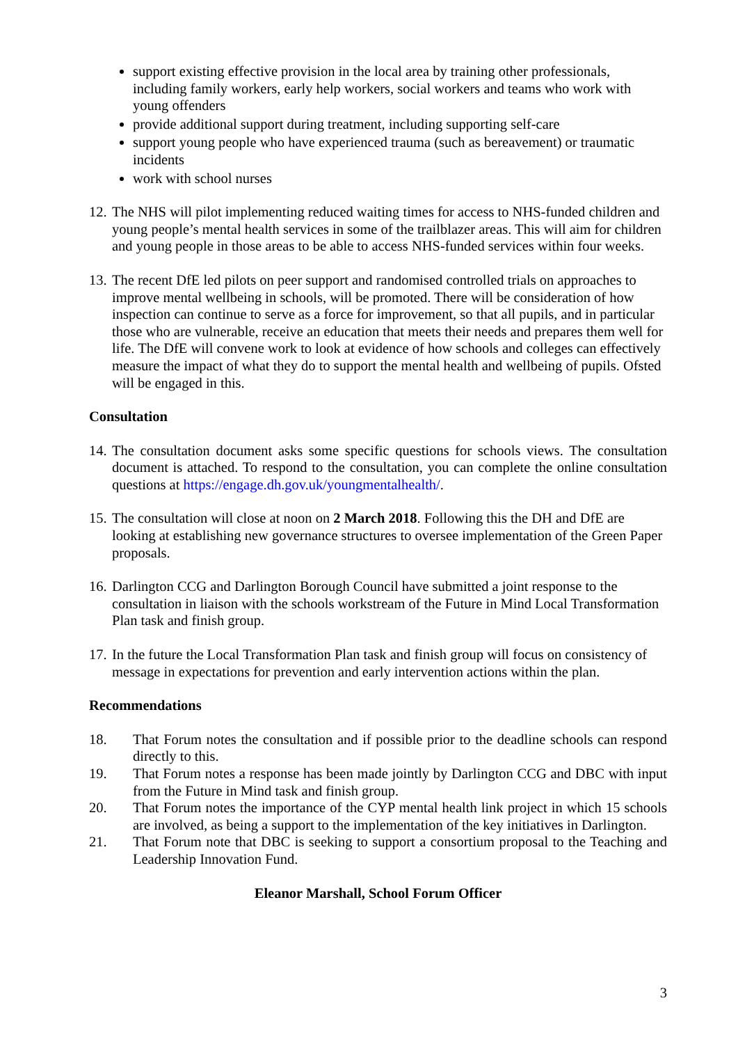support existing effective provision in the local area by training other professionals, including family workers, early help workers, social workers and teams who work with young offenders
provide additional support during treatment, including supporting self-care
support young people who have experienced trauma (such as bereavement) or traumatic incidents
work with school nurses
12. The NHS will pilot implementing reduced waiting times for access to NHS-funded children and young people’s mental health services in some of the trailblazer areas. This will aim for children and young people in those areas to be able to access NHS-funded services within four weeks.
13. The recent DfE led pilots on peer support and randomised controlled trials on approaches to improve mental wellbeing in schools, will be promoted. There will be consideration of how inspection can continue to serve as a force for improvement, so that all pupils, and in particular those who are vulnerable, receive an education that meets their needs and prepares them well for life. The DfE will convene work to look at evidence of how schools and colleges can effectively measure the impact of what they do to support the mental health and wellbeing of pupils. Ofsted will be engaged in this.
Consultation
14. The consultation document asks some specific questions for schools views. The consultation document is attached. To respond to the consultation, you can complete the online consultation questions at https://engage.dh.gov.uk/youngmentalhealth/.
15. The consultation will close at noon on 2 March 2018. Following this the DH and DfE are looking at establishing new governance structures to oversee implementation of the Green Paper proposals.
16. Darlington CCG and Darlington Borough Council have submitted a joint response to the consultation in liaison with the schools workstream of the Future in Mind Local Transformation Plan task and finish group.
17. In the future the Local Transformation Plan task and finish group will focus on consistency of message in expectations for prevention and early intervention actions within the plan.
Recommendations
18. That Forum notes the consultation and if possible prior to the deadline schools can respond directly to this.
19. That Forum notes a response has been made jointly by Darlington CCG and DBC with input from the Future in Mind task and finish group.
20. That Forum notes the importance of the CYP mental health link project in which 15 schools are involved, as being a support to the implementation of the key initiatives in Darlington.
21. That Forum note that DBC is seeking to support a consortium proposal to the Teaching and Leadership Innovation Fund.
Eleanor Marshall, School Forum Officer
3